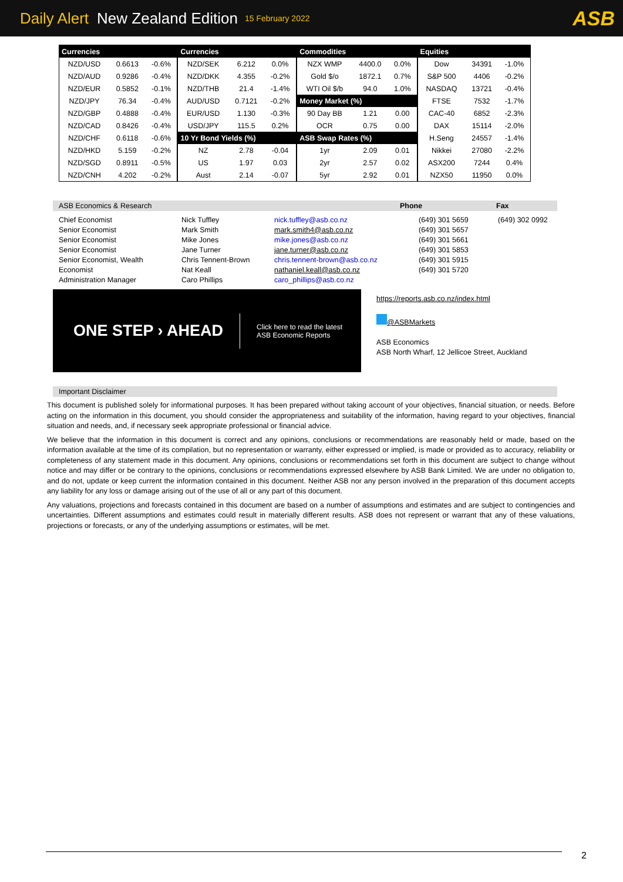Daily Alert New Zealand Edition 15 February 2022 ASB
| Currencies | | | Currencies | | | Commodities | | | Equities | | |
| --- | --- | --- | --- | --- | --- | --- | --- | --- | --- | --- | --- |
| NZD/USD | 0.6613 | -0.6% | NZD/SEK | 6.212 | 0.0% | NZX WMP | 4400.0 | 0.0% | Dow | 34391 | -1.0% |
| NZD/AUD | 0.9286 | -0.4% | NZD/DKK | 4.355 | -0.2% | Gold $/o | 1872.1 | 0.7% | S&P 500 | 4406 | -0.2% |
| NZD/EUR | 0.5852 | -0.1% | NZD/THB | 21.4 | -1.4% | WTI Oil $/b | 94.0 | 1.0% | NASDAQ | 13721 | -0.4% |
| NZD/JPY | 76.34 | -0.4% | AUD/USD | 0.7121 | -0.2% | Money Market (%) | | | FTSE | 7532 | -1.7% |
| NZD/GBP | 0.4888 | -0.4% | EUR/USD | 1.130 | -0.3% | 90 Day BB | 1.21 | 0.00 | CAC-40 | 6852 | -2.3% |
| NZD/CAD | 0.8426 | -0.4% | USD/JPY | 115.5 | 0.2% | OCR | 0.75 | 0.00 | DAX | 15114 | -2.0% |
| NZD/CHF | 0.6118 | -0.6% | 10 Yr Bond Yields (%) | | | ASB Swap Rates (%) | | | H.Seng | 24557 | -1.4% |
| NZD/HKD | 5.159 | -0.2% | NZ | 2.78 | -0.04 | 1yr | 2.09 | 0.01 | Nikkei | 27080 | -2.2% |
| NZD/SGD | 0.8911 | -0.5% | US | 1.97 | 0.03 | 2yr | 2.57 | 0.02 | ASX200 | 7244 | 0.4% |
| NZD/CNH | 4.202 | -0.2% | Aust | 2.14 | -0.07 | 5yr | 2.92 | 0.01 | NZX50 | 11950 | 0.0% |
ASB Economics & Research Phone Fax
| Chief Economist | Nick Tuffley | nick.tuffley@asb.co.nz | (649) 301 5659 | (649) 302 0992 |
| Senior Economist | Mark Smith | mark.smith4@asb.co.nz | (649) 301 5657 | |
| Senior Economist | Mike Jones | mike.jones@asb.co.nz | (649) 301 5661 | |
| Senior Economist | Jane Turner | jane.turner@asb.co.nz | (649) 301 5853 | |
| Senior Economist, Wealth | Chris Tennent-Brown | chris.tennent-brown@asb.co.nz | (649) 301 5915 | |
| Economist | Nat Keall | nathaniel.keall@asb.co.nz | (649) 301 5720 | |
| Administration Manager | Caro Phillips | caro_phillips@asb.co.nz | | |
ONE STEP › AHEAD Click here to read the latest
ASB Economic Reports
https://reports.asb.co.nz/index.html
@ASBMarkets
ASB Economics
ASB North Wharf, 12 Jellicoe Street, Auckland
Important Disclaimer
This document is published solely for informational purposes. It has been prepared without taking account of your objectives, financial situation, or needs. Before acting on the information in this document, you should consider the appropriateness and suitability of the information, having regard to your objectives, financial situation and needs, and, if necessary seek appropriate professional or financial advice.
We believe that the information in this document is correct and any opinions, conclusions or recommendations are reasonably held or made, based on the information available at the time of its compilation, but no representation or warranty, either expressed or implied, is made or provided as to accuracy, reliability or completeness of any statement made in this document. Any opinions, conclusions or recommendations set forth in this document are subject to change without notice and may differ or be contrary to the opinions, conclusions or recommendations expressed elsewhere by ASB Bank Limited. We are under no obligation to, and do not, update or keep current the information contained in this document. Neither ASB nor any person involved in the preparation of this document accepts any liability for any loss or damage arising out of the use of all or any part of this document.
Any valuations, projections and forecasts contained in this document are based on a number of assumptions and estimates and are subject to contingencies and uncertainties. Different assumptions and estimates could result in materially different results. ASB does not represent or warrant that any of these valuations, projections or forecasts, or any of the underlying assumptions or estimates, will be met.
2